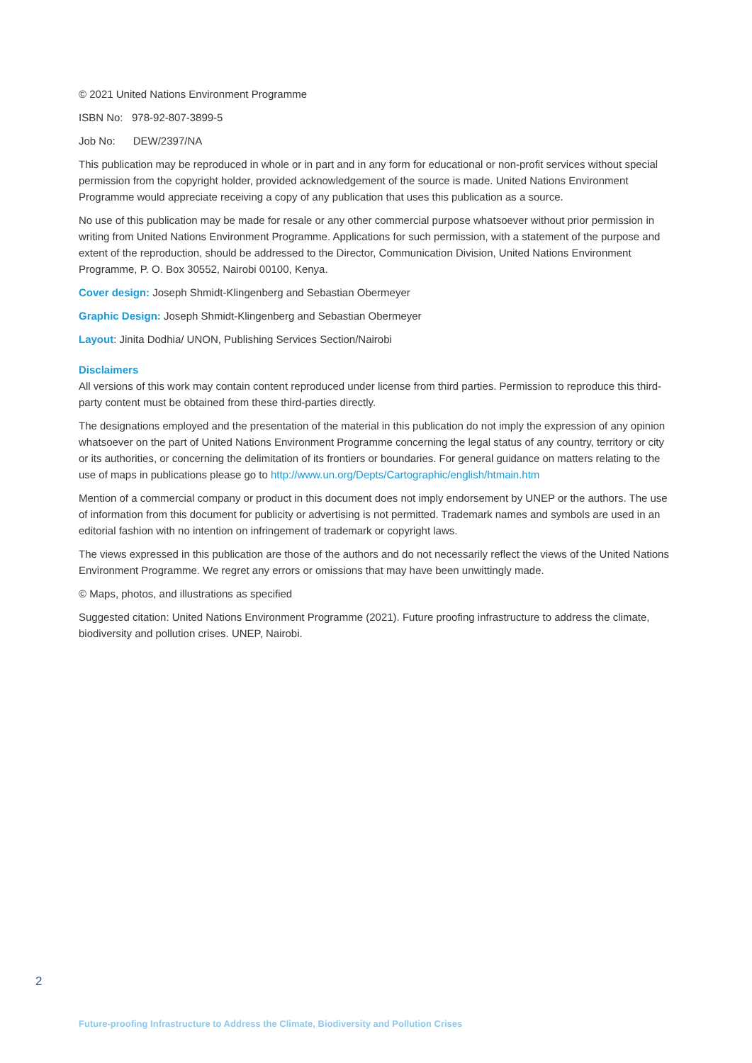© 2021 United Nations Environment Programme
ISBN No: 978-92-807-3899-5
Job No: DEW/2397/NA
This publication may be reproduced in whole or in part and in any form for educational or non-profit services without special permission from the copyright holder, provided acknowledgement of the source is made. United Nations Environment Programme would appreciate receiving a copy of any publication that uses this publication as a source.
No use of this publication may be made for resale or any other commercial purpose whatsoever without prior permission in writing from United Nations Environment Programme. Applications for such permission, with a statement of the purpose and extent of the reproduction, should be addressed to the Director, Communication Division, United Nations Environment Programme, P. O. Box 30552, Nairobi 00100, Kenya.
Cover design: Joseph Shmidt-Klingenberg and Sebastian Obermeyer
Graphic Design: Joseph Shmidt-Klingenberg and Sebastian Obermeyer
Layout: Jinita Dodhia/ UNON, Publishing Services Section/Nairobi
Disclaimers
All versions of this work may contain content reproduced under license from third parties. Permission to reproduce this third-party content must be obtained from these third-parties directly.
The designations employed and the presentation of the material in this publication do not imply the expression of any opinion whatsoever on the part of United Nations Environment Programme concerning the legal status of any country, territory or city or its authorities, or concerning the delimitation of its frontiers or boundaries. For general guidance on matters relating to the use of maps in publications please go to http://www.un.org/Depts/Cartographic/english/htmain.htm
Mention of a commercial company or product in this document does not imply endorsement by UNEP or the authors. The use of information from this document for publicity or advertising is not permitted. Trademark names and symbols are used in an editorial fashion with no intention on infringement of trademark or copyright laws.
The views expressed in this publication are those of the authors and do not necessarily reflect the views of the United Nations Environment Programme. We regret any errors or omissions that may have been unwittingly made.
© Maps, photos, and illustrations as specified
Suggested citation: United Nations Environment Programme (2021). Future proofing infrastructure to address the climate, biodiversity and pollution crises. UNEP, Nairobi.
2
Future-proofing Infrastructure to Address the Climate, Biodiversity and Pollution Crises